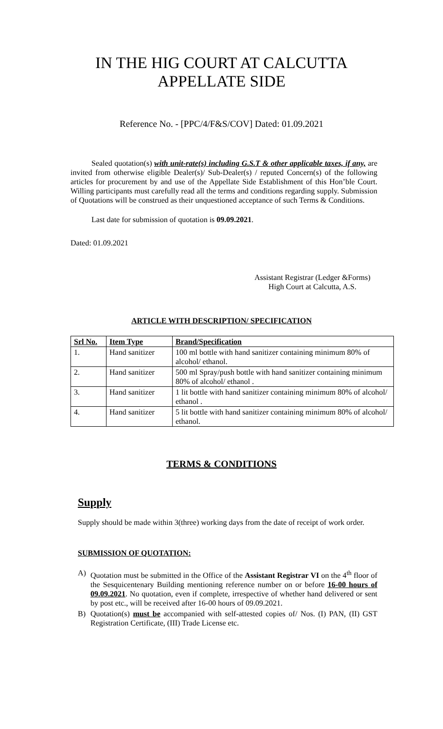IN THE HIG COURT AT CALCUTTA
APPELLATE SIDE
Reference No. - [PPC/4/F&S/COV] Dated: 01.09.2021
Sealed quotation(s) with unit-rate(s) including G.S.T & other applicable taxes, if any, are invited from otherwise eligible Dealer(s)/ Sub-Dealer(s) / reputed Concern(s) of the following articles for procurement by and use of the Appellate Side Establishment of this Hon’ble Court. Willing participants must carefully read all the terms and conditions regarding supply. Submission of Quotations will be construed as their unquestioned acceptance of such Terms & Conditions.
Last date for submission of quotation is 09.09.2021.
Dated: 01.09.2021
Assistant Registrar (Ledger &Forms)
High Court at Calcutta, A.S.
ARTICLE WITH DESCRIPTION/ SPECIFICATION
| Srl No. | Item Type | Brand/Specification |
| --- | --- | --- |
| 1. | Hand sanitizer | 100 ml bottle with hand sanitizer containing minimum 80% of alcohol/ ethanol. |
| 2. | Hand sanitizer | 500 ml Spray/push bottle with hand sanitizer containing minimum 80% of alcohol/ ethanol . |
| 3. | Hand sanitizer | 1 lit bottle with hand sanitizer containing minimum 80% of alcohol/ ethanol . |
| 4. | Hand sanitizer | 5 lit bottle with hand sanitizer containing minimum 80% of alcohol/ ethanol. |
TERMS & CONDITIONS
Supply
Supply should be made within 3(three) working days from the date of receipt of work order.
SUBMISSION OF QUOTATION:
A) Quotation must be submitted in the Office of the Assistant Registrar VI on the 4<sup>th</sup> floor of the Sesquicentenary Building mentioning reference number on or before 16-00 hours of 09.09.2021. No quotation, even if complete, irrespective of whether hand delivered or sent by post etc., will be received after 16-00 hours of 09.09.2021.
B) Quotation(s) must be accompanied with self-attested copies of/ Nos. (I) PAN, (II) GST Registration Certificate, (III) Trade License etc.